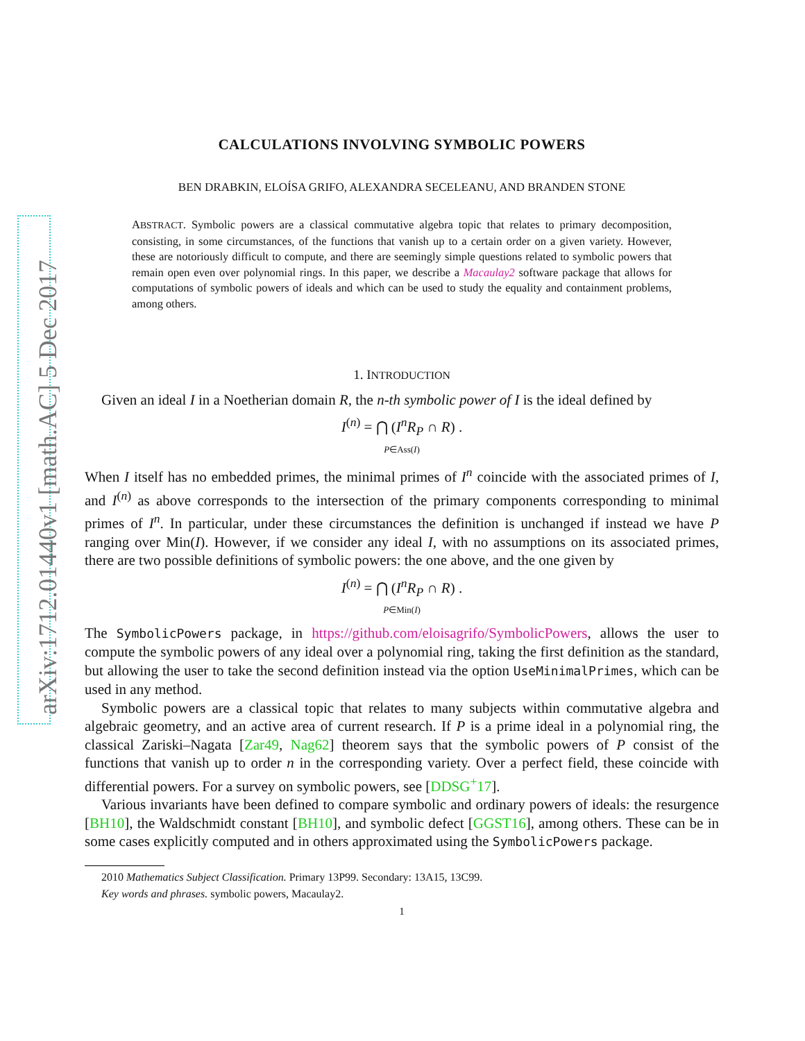arXiv:1712.01440v1 [math.AC] 5 Dec 2017
CALCULATIONS INVOLVING SYMBOLIC POWERS
BEN DRABKIN, ELOÍSA GRIFO, ALEXANDRA SECELEANU, AND BRANDEN STONE
ABSTRACT. Symbolic powers are a classical commutative algebra topic that relates to primary decomposition, consisting, in some circumstances, of the functions that vanish up to a certain order on a given variety. However, these are notoriously difficult to compute, and there are seemingly simple questions related to symbolic powers that remain open even over polynomial rings. In this paper, we describe a Macaulay2 software package that allows for computations of symbolic powers of ideals and which can be used to study the equality and containment problems, among others.
1. INTRODUCTION
Given an ideal I in a Noetherian domain R, the n-th symbolic power of I is the ideal defined by
I<sup>(n)</sup> = ⋂ (I<sup>n</sup>R<sub>P</sub> ∩ R) .
P∈Ass(I)
When I itself has no embedded primes, the minimal primes of I<sup>n</sup> coincide with the associated primes of I, and I<sup>(n)</sup> as above corresponds to the intersection of the primary components corresponding to minimal primes of I<sup>n</sup>. In particular, under these circumstances the definition is unchanged if instead we have P ranging over Min(I). However, if we consider any ideal I, with no assumptions on its associated primes, there are two possible definitions of symbolic powers: the one above, and the one given by
I<sup>(n)</sup> = ⋂ (I<sup>n</sup>R<sub>P</sub> ∩ R) .
P∈Min(I)
The SymbolicPowers package, in https://github.com/eloisagrifo/SymbolicPowers, allows the user to compute the symbolic powers of any ideal over a polynomial ring, taking the first definition as the standard, but allowing the user to take the second definition instead via the option UseMinimalPrimes, which can be used in any method.
Symbolic powers are a classical topic that relates to many subjects within commutative algebra and algebraic geometry, and an active area of current research. If P is a prime ideal in a polynomial ring, the classical Zariski–Nagata [Zar49, Nag62] theorem says that the symbolic powers of P consist of the functions that vanish up to order n in the corresponding variety. Over a perfect field, these coincide with differential powers. For a survey on symbolic powers, see [DDSG<sup>+</sup>17].
Various invariants have been defined to compare symbolic and ordinary powers of ideals: the resurgence [BH10], the Waldschmidt constant [BH10], and symbolic defect [GGST16], among others. These can be in some cases explicitly computed and in others approximated using the SymbolicPowers package.
2010 Mathematics Subject Classification. Primary 13P99. Secondary: 13A15, 13C99.
Key words and phrases. symbolic powers, Macaulay2.
1